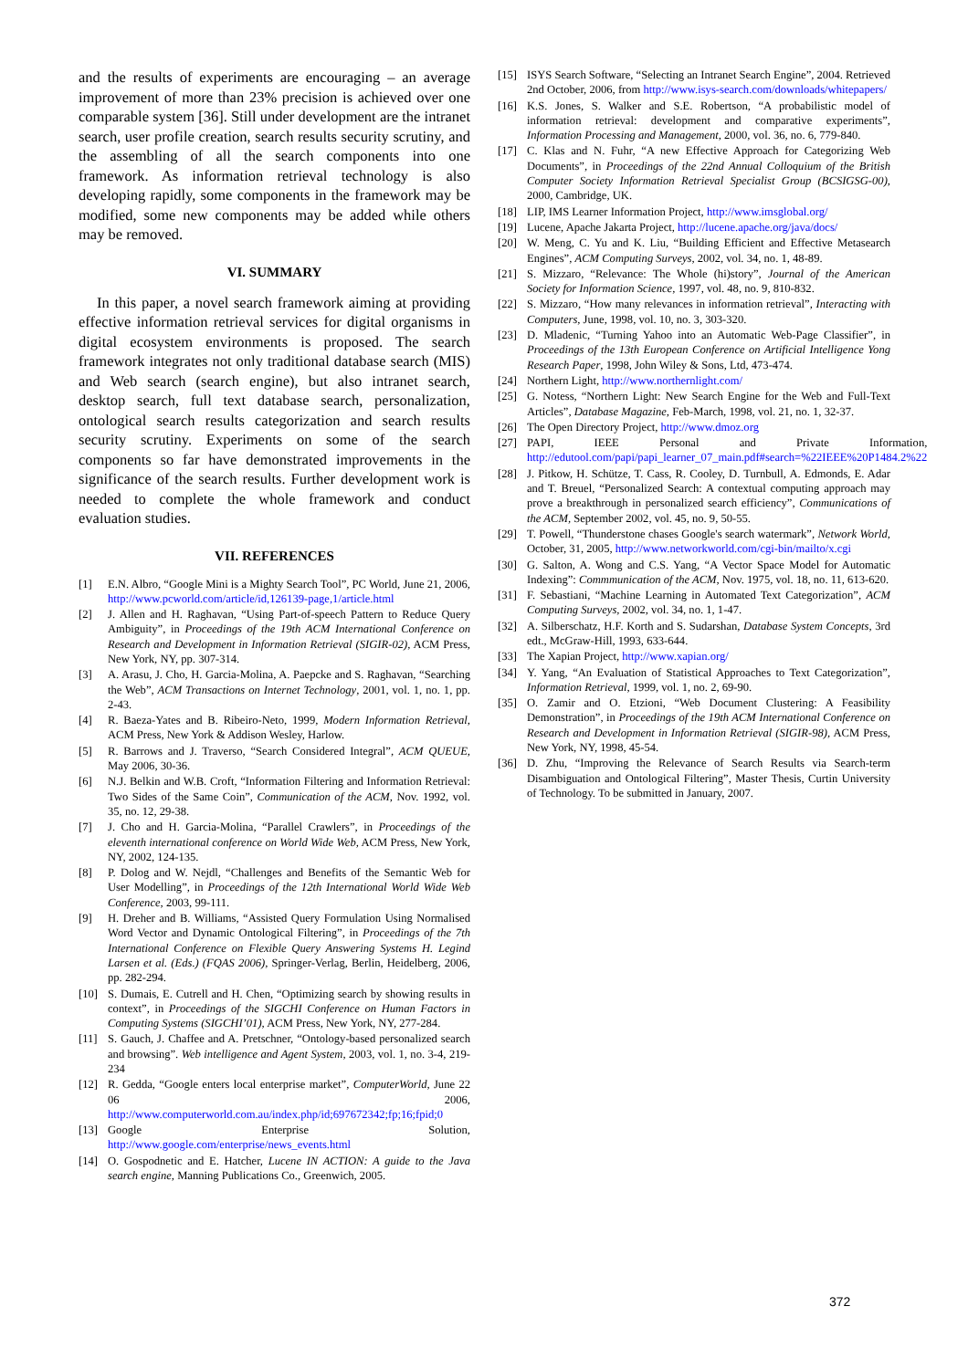and the results of experiments are encouraging – an average improvement of more than 23% precision is achieved over one comparable system [36]. Still under development are the intranet search, user profile creation, search results security scrutiny, and the assembling of all the search components into one framework. As information retrieval technology is also developing rapidly, some components in the framework may be modified, some new components may be added while others may be removed.
VI. SUMMARY
In this paper, a novel search framework aiming at providing effective information retrieval services for digital organisms in digital ecosystem environments is proposed. The search framework integrates not only traditional database search (MIS) and Web search (search engine), but also intranet search, desktop search, full text database search, personalization, ontological search results categorization and search results security scrutiny. Experiments on some of the search components so far have demonstrated improvements in the significance of the search results. Further development work is needed to complete the whole framework and conduct evaluation studies.
VII. REFERENCES
[1] E.N. Albro, “Google Mini is a Mighty Search Tool”, PC World, June 21, 2006, http://www.pcworld.com/article/id,126139-page,1/article.html
[2] J. Allen and H. Raghavan, “Using Part-of-speech Pattern to Reduce Query Ambiguity”, in Proceedings of the 19th ACM International Conference on Research and Development in Information Retrieval (SIGIR-02), ACM Press, New York, NY, pp. 307-314.
[3] A. Arasu, J. Cho, H. Garcia-Molina, A. Paepcke and S. Raghavan, “Searching the Web”, ACM Transactions on Internet Technology, 2001, vol. 1, no. 1, pp. 2-43.
[4] R. Baeza-Yates and B. Ribeiro-Neto, 1999, Modern Information Retrieval, ACM Press, New York & Addison Wesley, Harlow.
[5] R. Barrows and J. Traverso, “Search Considered Integral”, ACM QUEUE, May 2006, 30-36.
[6] N.J. Belkin and W.B. Croft, “Information Filtering and Information Retrieval: Two Sides of the Same Coin”, Communication of the ACM, Nov. 1992, vol. 35, no. 12, 29-38.
[7] J. Cho and H. Garcia-Molina, “Parallel Crawlers”, in Proceedings of the eleventh international conference on World Wide Web, ACM Press, New York, NY, 2002, 124-135.
[8] P. Dolog and W. Nejdl, “Challenges and Benefits of the Semantic Web for User Modelling”, in Proceedings of the 12th International World Wide Web Conference, 2003, 99-111.
[9] H. Dreher and B. Williams, “Assisted Query Formulation Using Normalised Word Vector and Dynamic Ontological Filtering”, in Proceedings of the 7th International Conference on Flexible Query Answering Systems H. Legind Larsen et al. (Eds.) (FQAS 2006), Springer-Verlag, Berlin, Heidelberg, 2006, pp. 282-294.
[10] S. Dumais, E. Cutrell and H. Chen, “Optimizing search by showing results in context”, in Proceedings of the SIGCHI Conference on Human Factors in Computing Systems (SIGCHI’01), ACM Press, New York, NY, 277-284.
[11] S. Gauch, J. Chaffee and A. Pretschner, “Ontology-based personalized search and browsing”. Web intelligence and Agent System, 2003, vol. 1, no. 3-4, 219-234
[12] R. Gedda, “Google enters local enterprise market”, ComputerWorld, June 22 06 2006, http://www.computerworld.com.au/index.php/id;697672342;fp;16;fpid;0
[13] Google Enterprise Solution, http://www.google.com/enterprise/news_events.html
[14] O. Gospodnetic and E. Hatcher, Lucene IN ACTION: A guide to the Java search engine, Manning Publications Co., Greenwich, 2005.
[15] ISYS Search Software, “Selecting an Intranet Search Engine”, 2004. Retrieved 2nd October, 2006, from http://www.isys-search.com/downloads/whitepapers/
[16] K.S. Jones, S. Walker and S.E. Robertson, “A probabilistic model of information retrieval: development and comparative experiments”, Information Processing and Management, 2000, vol. 36, no. 6, 779-840.
[17] C. Klas and N. Fuhr, “A new Effective Approach for Categorizing Web Documents”, in Proceedings of the 22nd Annual Colloquium of the British Computer Society Information Retrieval Specialist Group (BCSIGSG-00), 2000, Cambridge, UK.
[18] LIP, IMS Learner Information Project, http://www.imsglobal.org/
[19] Lucene, Apache Jakarta Project, http://lucene.apache.org/java/docs/
[20] W. Meng, C. Yu and K. Liu, “Building Efficient and Effective Metasearch Engines”, ACM Computing Surveys, 2002, vol. 34, no. 1, 48-89.
[21] S. Mizzaro, “Relevance: The Whole (hi)story”, Journal of the American Society for Information Science, 1997, vol. 48, no. 9, 810-832.
[22] S. Mizzaro, “How many relevances in information retrieval”, Interacting with Computers, June, 1998, vol. 10, no. 3, 303-320.
[23] D. Mladenic, “Turning Yahoo into an Automatic Web-Page Classifier”, in Proceedings of the 13th European Conference on Artificial Intelligence Yong Research Paper, 1998, John Wiley & Sons, Ltd, 473-474.
[24] Northern Light, http://www.northernlight.com/
[25] G. Notess, “Northern Light: New Search Engine for the Web and Full-Text Articles”, Database Magazine, Feb-March, 1998, vol. 21, no. 1, 32-37.
[26] The Open Directory Project, http://www.dmoz.org
[27] PAPI, IEEE Personal and Private Information, http://edutool.com/papi/papi_learner_07_main.pdf#search=%22IEEE%20P1484.2%22
[28] J. Pitkow, H. Schütze, T. Cass, R. Cooley, D. Turnbull, A. Edmonds, E. Adar and T. Breuel, “Personalized Search: A contextual computing approach may prove a breakthrough in personalized search efficiency”, Communications of the ACM, September 2002, vol. 45, no. 9, 50-55.
[29] T. Powell, “Thunderstone chases Google's search watermark”, Network World, October, 31, 2005, http://www.networkworld.com/cgi-bin/mailto/x.cgi
[30] G. Salton, A. Wong and C.S. Yang, “A Vector Space Model for Automatic Indexing”: Commmunication of the ACM, Nov. 1975, vol. 18, no. 11, 613-620.
[31] F. Sebastiani, “Machine Learning in Automated Text Categorization”, ACM Computing Surveys, 2002, vol. 34, no. 1, 1-47.
[32] A. Silberschatz, H.F. Korth and S. Sudarshan, Database System Concepts, 3rd edt., McGraw-Hill, 1993, 633-644.
[33] The Xapian Project, http://www.xapian.org/
[34] Y. Yang, “An Evaluation of Statistical Approaches to Text Categorization”, Information Retrieval, 1999, vol. 1, no. 2, 69-90.
[35] O. Zamir and O. Etzioni, “Web Document Clustering: A Feasibility Demonstration”, in Proceedings of the 19th ACM International Conference on Research and Development in Information Retrieval (SIGIR-98), ACM Press, New York, NY, 1998, 45-54.
[36] D. Zhu, “Improving the Relevance of Search Results via Search-term Disambiguation and Ontological Filtering”, Master Thesis, Curtin University of Technology. To be submitted in January, 2007.
372